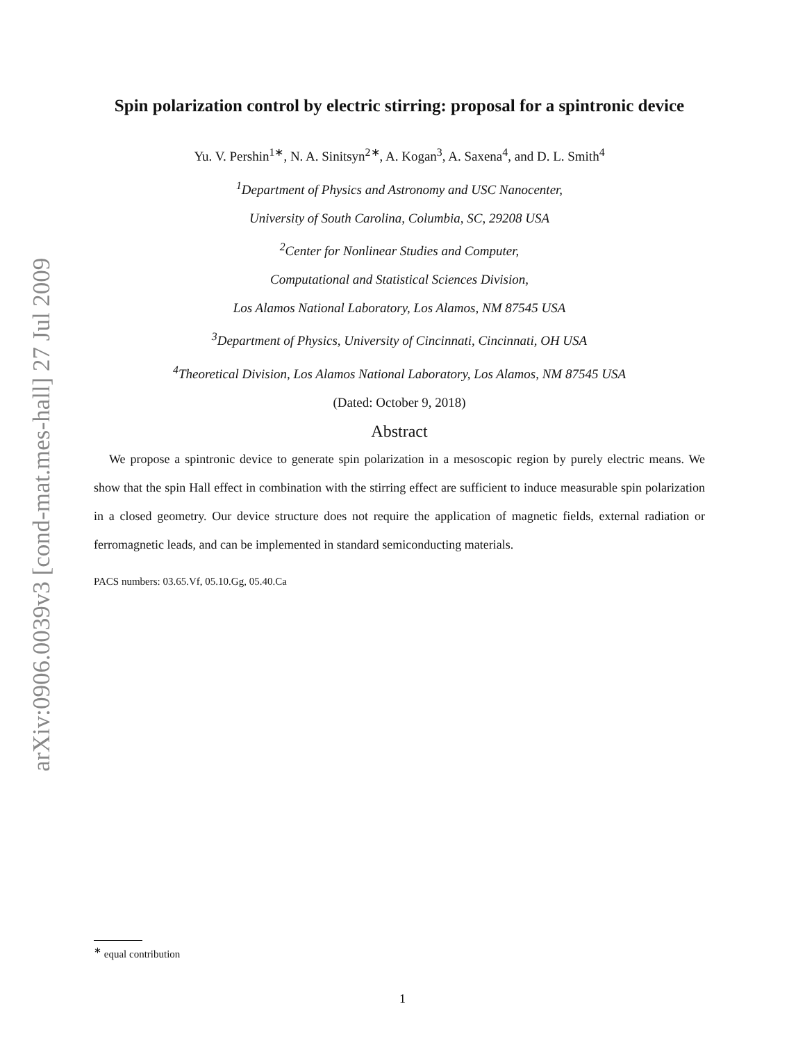arXiv:0906.0039v3 [cond-mat.mes-hall] 27 Jul 2009
Spin polarization control by electric stirring: proposal for a spintronic device
Yu. V. Pershin<sup>1∗</sup>, N. A. Sinitsyn<sup>2∗</sup>, A. Kogan<sup>3</sup>, A. Saxena<sup>4</sup>, and D. L. Smith<sup>4</sup>
<sup>1</sup> Department of Physics and Astronomy and USC Nanocenter,
University of South Carolina, Columbia, SC, 29208 USA
<sup>2</sup> Center for Nonlinear Studies and Computer,
Computational and Statistical Sciences Division,
Los Alamos National Laboratory, Los Alamos, NM 87545 USA
<sup>3</sup> Department of Physics, University of Cincinnati, Cincinnati, OH USA
<sup>4</sup> Theoretical Division, Los Alamos National Laboratory, Los Alamos, NM 87545 USA
(Dated: October 9, 2018)
Abstract
We propose a spintronic device to generate spin polarization in a mesoscopic region by purely electric means. We show that the spin Hall effect in combination with the stirring effect are sufficient to induce measurable spin polarization in a closed geometry. Our device structure does not require the application of magnetic fields, external radiation or ferromagnetic leads, and can be implemented in standard semiconducting materials.
PACS numbers: 03.65.Vf, 05.10.Gg, 05.40.Ca
<sup>∗</sup> equal contribution
1